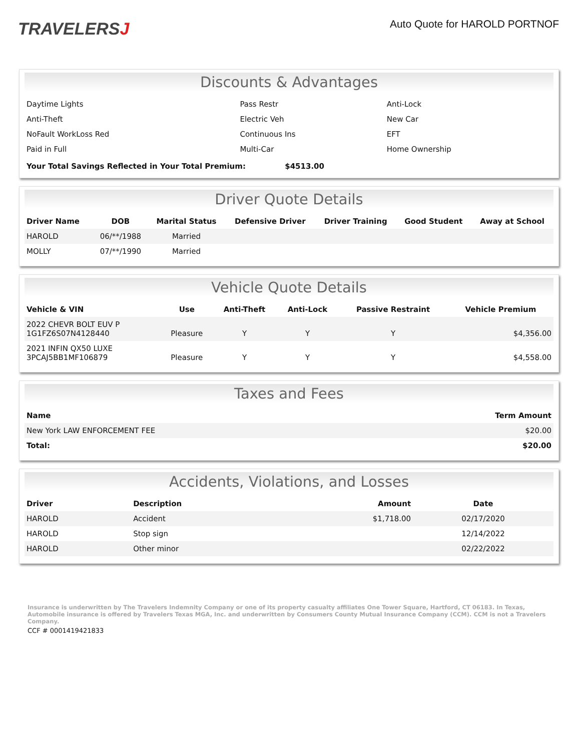TRAVELERSJ
Auto Quote for HAROLD PORTNOF
Discounts & Advantages
| Daytime Lights | Pass Restr | Anti-Lock |
| Anti-Theft | Electric Veh | New Car |
| NoFault WorkLoss Red | Continuous Ins | EFT |
| Paid in Full | Multi-Car | Home Ownership |
Your Total Savings Reflected in Your Total Premium: $4513.00
Driver Quote Details
| Driver Name | DOB | Marital Status | Defensive Driver | Driver Training | Good Student | Away at School |
| --- | --- | --- | --- | --- | --- | --- |
| HAROLD | 06/**/1988 | Married | | | | |
| MOLLY | 07/**/1990 | Married | | | | |
Vehicle Quote Details
| Vehicle & VIN | Use | Anti-Theft | Anti-Lock | Passive Restraint | Vehicle Premium |
| --- | --- | --- | --- | --- | --- |
| 2022 CHEVR BOLT EUV P 1G1FZ6S07N4128440 | Pleasure | Y | Y | Y | $4,356.00 |
| 2021 INFIN QX50 LUXE 3PCAJ5BB1MF106879 | Pleasure | Y | Y | Y | $4,558.00 |
Taxes and Fees
| Name | Term Amount |
| --- | --- |
| New York LAW ENFORCEMENT FEE | $20.00 |
| Total: | $20.00 |
Accidents, Violations, and Losses
| Driver | Description | Amount | Date |
| --- | --- | --- | --- |
| HAROLD | Accident | $1,718.00 | 02/17/2020 |
| HAROLD | Stop sign | | 12/14/2022 |
| HAROLD | Other minor | | 02/22/2022 |
Insurance is underwritten by The Travelers Indemnity Company or one of its property casualty affiliates One Tower Square, Hartford, CT 06183. In Texas, Automobile insurance is offered by Travelers Texas MGA, Inc. and underwritten by Consumers County Mutual Insurance Company (CCM). CCM is not a Travelers Company.
CCF # 0001419421833